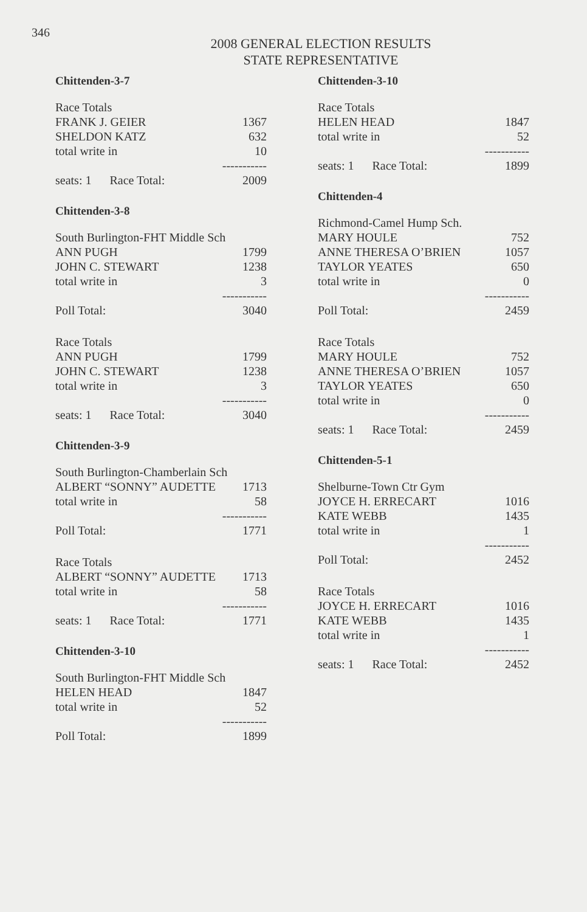346
2008 GENERAL ELECTION RESULTS
STATE REPRESENTATIVE
Chittenden-3-7
| Race Totals | |
| FRANK J. GEIER | 1367 |
| SHELDON KATZ | 632 |
| total write in | 10 |
| | ----------- |
| seats: 1 Race Total: | 2009 |
Chittenden-3-8
| South Burlington-FHT Middle Sch | |
| ANN PUGH | 1799 |
| JOHN C. STEWART | 1238 |
| total write in | 3 |
| | ----------- |
| Poll Total: | 3040 |
| Race Totals | |
| ANN PUGH | 1799 |
| JOHN C. STEWART | 1238 |
| total write in | 3 |
| | ----------- |
| seats: 1 Race Total: | 3040 |
Chittenden-3-9
| South Burlington-Chamberlain Sch | |
| ALBERT “SONNY” AUDETTE | 1713 |
| total write in | 58 |
| | ----------- |
| Poll Total: | 1771 |
| Race Totals | |
| ALBERT “SONNY” AUDETTE | 1713 |
| total write in | 58 |
| | ----------- |
| seats: 1 Race Total: | 1771 |
Chittenden-3-10
| South Burlington-FHT Middle Sch | |
| HELEN HEAD | 1847 |
| total write in | 52 |
| | ----------- |
| Poll Total: | 1899 |
Chittenden-3-10
| Race Totals | |
| HELEN HEAD | 1847 |
| total write in | 52 |
| | ----------- |
| seats: 1 Race Total: | 1899 |
Chittenden-4
| Richmond-Camel Hump Sch. | |
| MARY HOULE | 752 |
| ANNE THERESA O’BRIEN | 1057 |
| TAYLOR YEATES | 650 |
| total write in | 0 |
| | ----------- |
| Poll Total: | 2459 |
| Race Totals | |
| MARY HOULE | 752 |
| ANNE THERESA O’BRIEN | 1057 |
| TAYLOR YEATES | 650 |
| total write in | 0 |
| | ----------- |
| seats: 1 Race Total: | 2459 |
Chittenden-5-1
| Shelburne-Town Ctr Gym | |
| JOYCE H. ERRECART | 1016 |
| KATE WEBB | 1435 |
| total write in | 1 |
| | ----------- |
| Poll Total: | 2452 |
| Race Totals | |
| JOYCE H. ERRECART | 1016 |
| KATE WEBB | 1435 |
| total write in | 1 |
| | ----------- |
| seats: 1 Race Total: | 2452 |